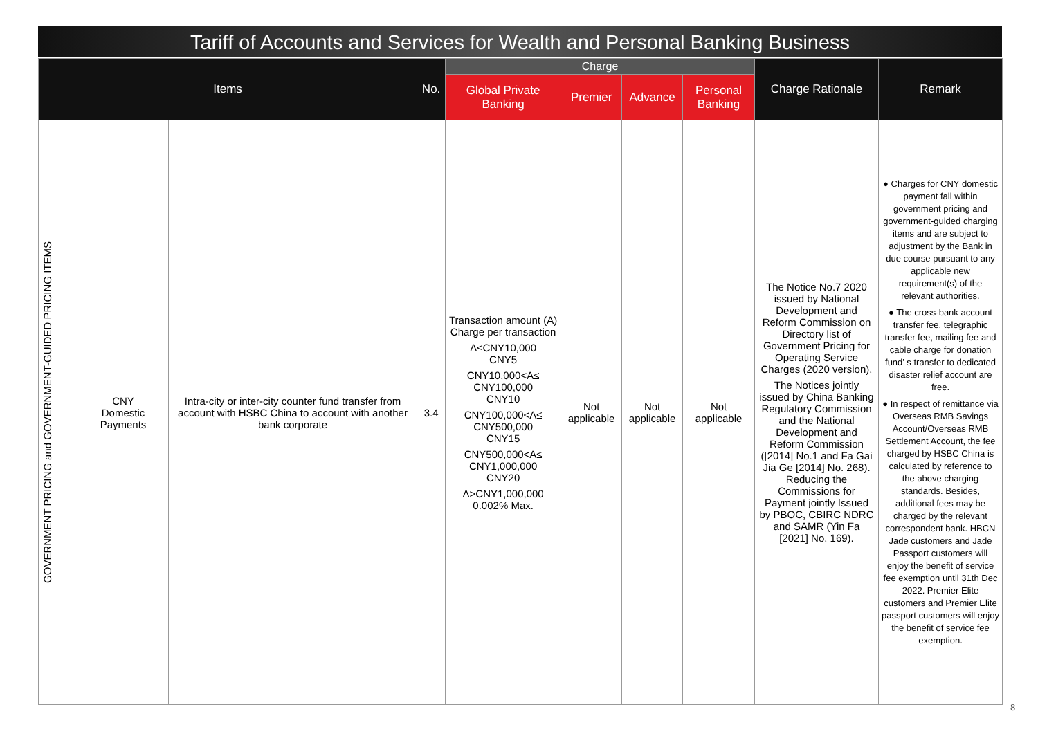Tariff of Accounts and Services for Wealth and Personal Banking Business
| Items | | | No. | Charge | | | | Charge Rationale | Remark |
| --- | --- | --- | --- | --- | --- | --- | --- | --- | --- |
| | | | | Global Private Banking | Premier | Advance | Personal Banking | | |
| GOVERNMENT PRICING and GOVERNMENT-GUIDED PRICING ITEMS | CNY Domestic Payments | Intra-city or inter-city counter fund transfer from account with HSBC China to account with another bank corporate | 3.4 | Transaction amount (A) Charge per transaction A≤CNY10,000 CNY5 CNY10,000<A≤ CNY100,000 CNY10 CNY100,000<A≤ CNY500,000 CNY15 CNY500,000<A≤ CNY1,000,000 CNY20 A>CNY1,000,000 0.002% Max. | Not applicable | Not applicable | Not applicable | The Notice No.7 2020 issued by National Development and Reform Commission on Directory list of Government Pricing for Operating Service Charges (2020 version). The Notices jointly issued by China Banking Regulatory Commission and the National Development and Reform Commission ([2014] No.1 and Fa Gai Jia Ge [2014] No. 268). Reducing the Commissions for Payment jointly Issued by PBOC, CBIRC NDRC and SAMR (Yin Fa [2021] No. 169). | ● Charges for CNY domestic payment fall within government pricing and government-guided charging items and are subject to adjustment by the Bank in due course pursuant to any applicable new requirement(s) of the relevant authorities. ● The cross-bank account transfer fee, telegraphic transfer fee, mailing fee and cable charge for donation fund’ s transfer to dedicated disaster relief account are free. ● In respect of remittance via Overseas RMB Savings Account/Overseas RMB Settlement Account, the fee charged by HSBC China is calculated by reference to the above charging standards. Besides, additional fees may be charged by the relevant correspondent bank. HBCN Jade customers and Jade Passport customers will enjoy the benefit of service fee exemption until 31th Dec 2022. Premier Elite customers and Premier Elite passport customers will enjoy the benefit of service fee exemption. |
8